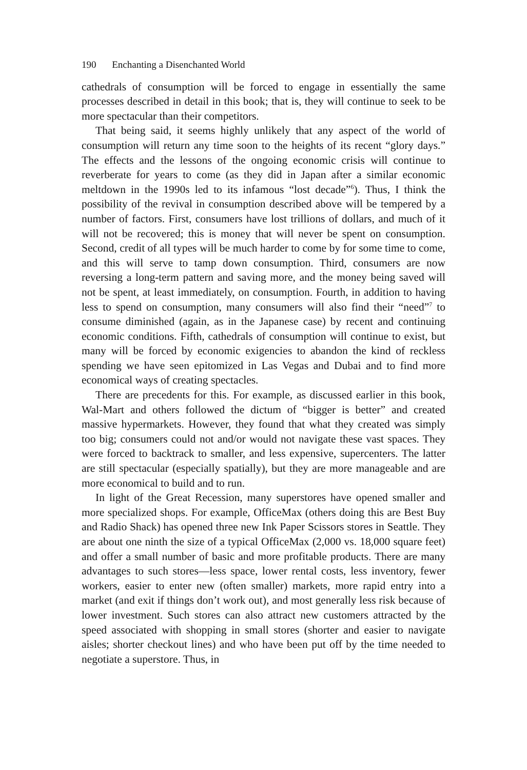190 Enchanting a Disenchanted World
cathedrals of consumption will be forced to engage in essentially the same processes described in detail in this book; that is, they will continue to seek to be more spectacular than their competitors.
That being said, it seems highly unlikely that any aspect of the world of consumption will return any time soon to the heights of its recent “glory days.” The effects and the lessons of the ongoing economic crisis will continue to reverberate for years to come (as they did in Japan after a similar economic meltdown in the 1990s led to its infamous “lost decade”<sup>6</sup>). Thus, I think the possibility of the revival in consumption described above will be tempered by a number of factors. First, consumers have lost trillions of dollars, and much of it will not be recovered; this is money that will never be spent on consumption. Second, credit of all types will be much harder to come by for some time to come, and this will serve to tamp down consumption. Third, consumers are now reversing a long-term pattern and saving more, and the money being saved will not be spent, at least immediately, on consumption. Fourth, in addition to having less to spend on consumption, many consumers will also find their “need”<sup>7</sup> to consume diminished (again, as in the Japanese case) by recent and continuing economic conditions. Fifth, cathedrals of consumption will continue to exist, but many will be forced by economic exigencies to abandon the kind of reckless spending we have seen epitomized in Las Vegas and Dubai and to find more economical ways of creating spectacles.
There are precedents for this. For example, as discussed earlier in this book, Wal-Mart and others followed the dictum of “bigger is better” and created massive hypermarkets. However, they found that what they created was simply too big; consumers could not and/or would not navigate these vast spaces. They were forced to backtrack to smaller, and less expensive, supercenters. The latter are still spectacular (especially spatially), but they are more manageable and are more economical to build and to run.
In light of the Great Recession, many superstores have opened smaller and more specialized shops. For example, OfficeMax (others doing this are Best Buy and Radio Shack) has opened three new Ink Paper Scissors stores in Seattle. They are about one ninth the size of a typical OfficeMax (2,000 vs. 18,000 square feet) and offer a small number of basic and more profitable products. There are many advantages to such stores—less space, lower rental costs, less inventory, fewer workers, easier to enter new (often smaller) markets, more rapid entry into a market (and exit if things don’t work out), and most generally less risk because of lower investment. Such stores can also attract new customers attracted by the speed associated with shopping in small stores (shorter and easier to navigate aisles; shorter checkout lines) and who have been put off by the time needed to negotiate a superstore. Thus, in